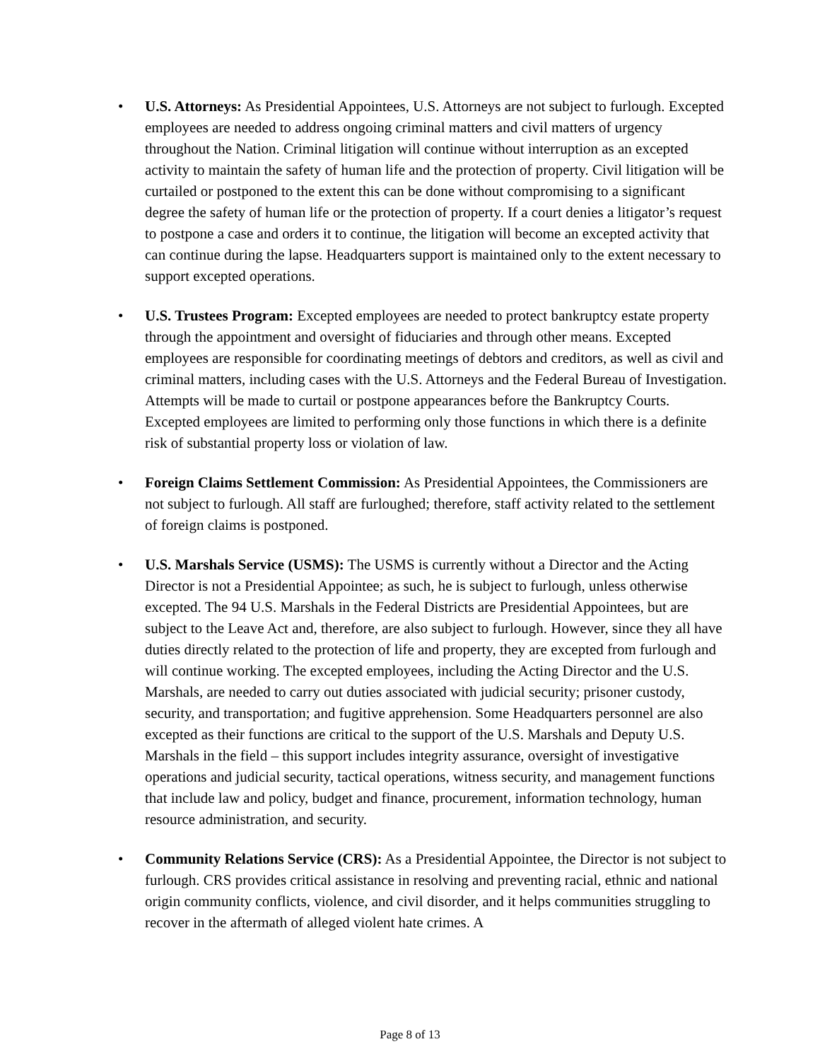• U.S. Attorneys: As Presidential Appointees, U.S. Attorneys are not subject to furlough. Excepted employees are needed to address ongoing criminal matters and civil matters of urgency throughout the Nation. Criminal litigation will continue without interruption as an excepted activity to maintain the safety of human life and the protection of property. Civil litigation will be curtailed or postponed to the extent this can be done without compromising to a significant degree the safety of human life or the protection of property. If a court denies a litigator’s request to postpone a case and orders it to continue, the litigation will become an excepted activity that can continue during the lapse. Headquarters support is maintained only to the extent necessary to support excepted operations.
• U.S. Trustees Program: Excepted employees are needed to protect bankruptcy estate property through the appointment and oversight of fiduciaries and through other means. Excepted employees are responsible for coordinating meetings of debtors and creditors, as well as civil and criminal matters, including cases with the U.S. Attorneys and the Federal Bureau of Investigation. Attempts will be made to curtail or postpone appearances before the Bankruptcy Courts. Excepted employees are limited to performing only those functions in which there is a definite risk of substantial property loss or violation of law.
• Foreign Claims Settlement Commission: As Presidential Appointees, the Commissioners are not subject to furlough. All staff are furloughed; therefore, staff activity related to the settlement of foreign claims is postponed.
• U.S. Marshals Service (USMS): The USMS is currently without a Director and the Acting Director is not a Presidential Appointee; as such, he is subject to furlough, unless otherwise excepted. The 94 U.S. Marshals in the Federal Districts are Presidential Appointees, but are subject to the Leave Act and, therefore, are also subject to furlough. However, since they all have duties directly related to the protection of life and property, they are excepted from furlough and will continue working. The excepted employees, including the Acting Director and the U.S. Marshals, are needed to carry out duties associated with judicial security; prisoner custody, security, and transportation; and fugitive apprehension. Some Headquarters personnel are also excepted as their functions are critical to the support of the U.S. Marshals and Deputy U.S. Marshals in the field – this support includes integrity assurance, oversight of investigative operations and judicial security, tactical operations, witness security, and management functions that include law and policy, budget and finance, procurement, information technology, human resource administration, and security.
• Community Relations Service (CRS): As a Presidential Appointee, the Director is not subject to furlough. CRS provides critical assistance in resolving and preventing racial, ethnic and national origin community conflicts, violence, and civil disorder, and it helps communities struggling to recover in the aftermath of alleged violent hate crimes. A
Page 8 of 13